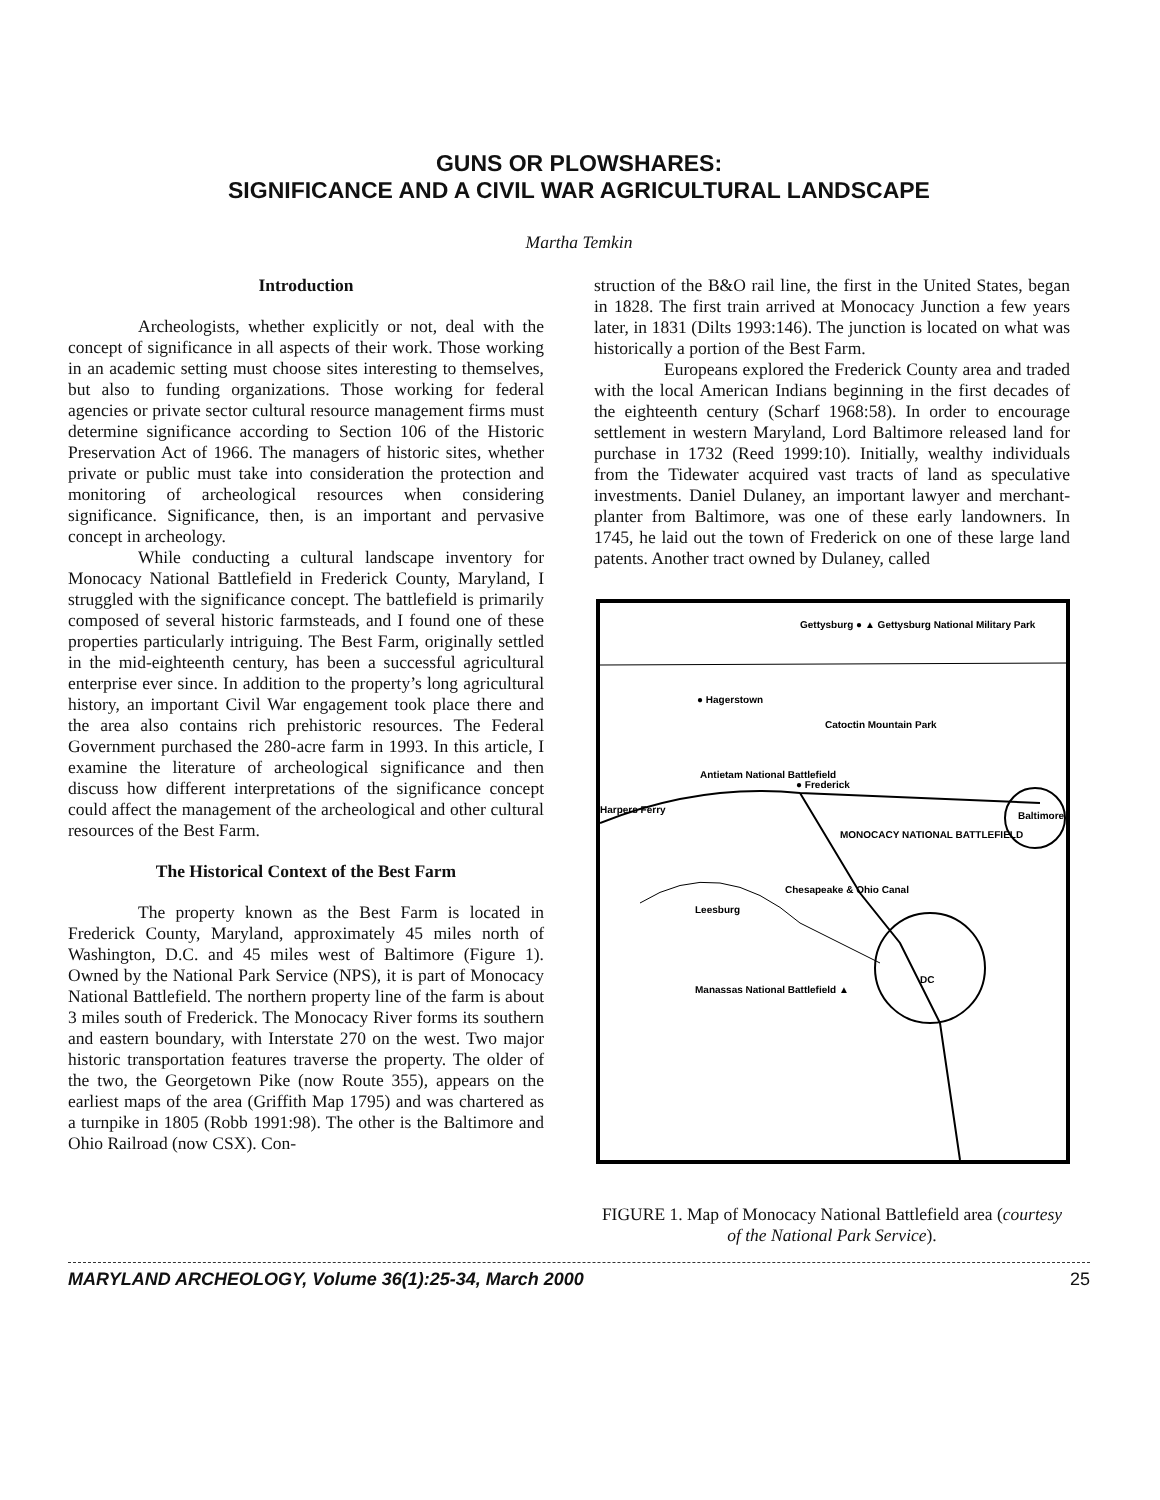GUNS OR PLOWSHARES:
SIGNIFICANCE AND A CIVIL WAR AGRICULTURAL LANDSCAPE
Martha Temkin
Introduction
Archeologists, whether explicitly or not, deal with the concept of significance in all aspects of their work. Those working in an academic setting must choose sites interesting to themselves, but also to funding organizations. Those working for federal agencies or private sector cultural resource management firms must determine significance according to Section 106 of the Historic Preservation Act of 1966. The managers of historic sites, whether private or public must take into consideration the protection and monitoring of archeological resources when considering significance. Significance, then, is an important and pervasive concept in archeology.
While conducting a cultural landscape inventory for Monocacy National Battlefield in Frederick County, Maryland, I struggled with the significance concept. The battlefield is primarily composed of several historic farmsteads, and I found one of these properties particularly intriguing. The Best Farm, originally settled in the mid-eighteenth century, has been a successful agricultural enterprise ever since. In addition to the property’s long agricultural history, an important Civil War engagement took place there and the area also contains rich prehistoric resources. The Federal Government purchased the 280-acre farm in 1993. In this article, I examine the literature of archeological significance and then discuss how different interpretations of the significance concept could affect the management of the archeological and other cultural resources of the Best Farm.
The Historical Context of the Best Farm
The property known as the Best Farm is located in Frederick County, Maryland, approximately 45 miles north of Washington, D.C. and 45 miles west of Baltimore (Figure 1). Owned by the National Park Service (NPS), it is part of Monocacy National Battlefield. The northern property line of the farm is about 3 miles south of Frederick. The Monocacy River forms its southern and eastern boundary, with Interstate 270 on the west. Two major historic transportation features traverse the property. The older of the two, the Georgetown Pike (now Route 355), appears on the earliest maps of the area (Griffith Map 1795) and was chartered as a turnpike in 1805 (Robb 1991:98). The other is the Baltimore and Ohio Railroad (now CSX). Con-
struction of the B&O rail line, the first in the United States, began in 1828. The first train arrived at Monocacy Junction a few years later, in 1831 (Dilts 1993:146). The junction is located on what was historically a portion of the Best Farm.
Europeans explored the Frederick County area and traded with the local American Indians beginning in the first decades of the eighteenth century (Scharf 1968:58). In order to encourage settlement in western Maryland, Lord Baltimore released land for purchase in 1732 (Reed 1999:10). Initially, wealthy individuals from the Tidewater acquired vast tracts of land as speculative investments. Daniel Dulaney, an important lawyer and merchant-planter from Baltimore, was one of these early landowners. In 1745, he laid out the town of Frederick on one of these large land patents. Another tract owned by Dulaney, called
Gettysburg ● ▲ Gettysburg National Military Park
● Hagerstown
Catoctin Mountain Park
Antietam National Battlefield
● Frederick
Harpers Ferry
Baltimore
MONOCACY NATIONAL BATTLEFIELD
Leesburg
Chesapeake & Ohio Canal
DC
Manassas National Battlefield ▲
FIGURE 1. Map of Monocacy National Battlefield area (courtesy of the National Park Service).
MARYLAND ARCHEOLOGY, Volume 36(1):25-34, March 2000 25